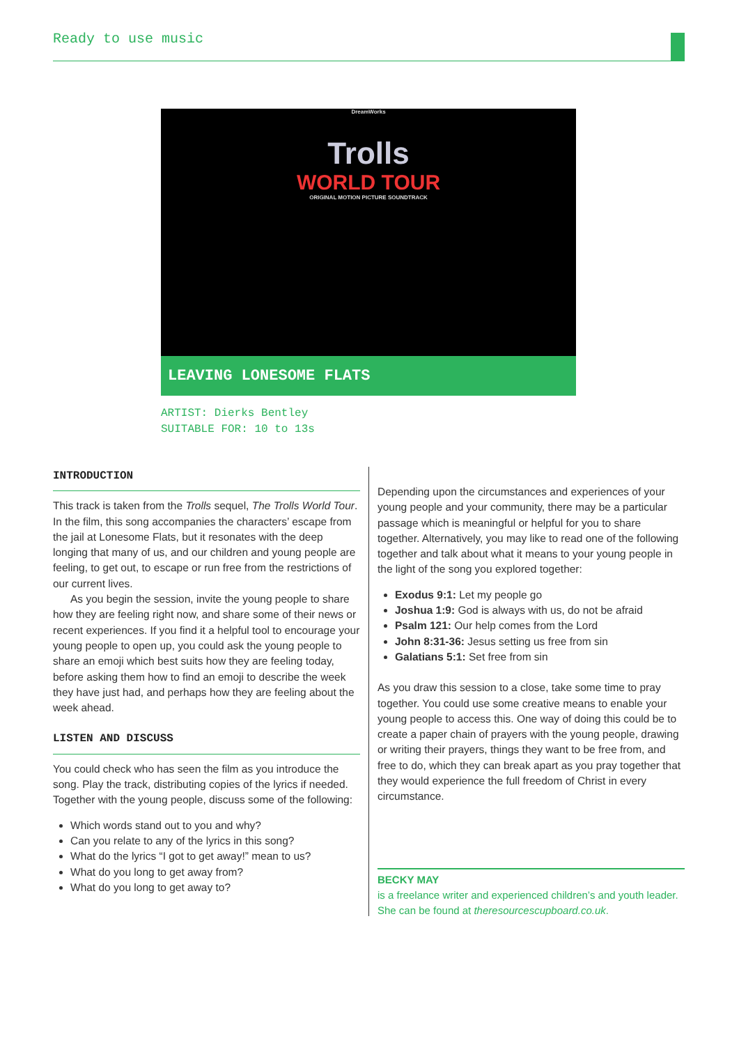Ready to use music
DreamWorks
Trolls
WORLD TOUR
ORIGINAL MOTION PICTURE SOUNDTRACK
LEAVING LONESOME FLATS
ARTIST: Dierks Bentley
SUITABLE FOR: 10 to 13s
INTRODUCTION
This track is taken from the Trolls sequel, The Trolls World Tour. In the film, this song accompanies the characters’ escape from the jail at Lonesome Flats, but it resonates with the deep longing that many of us, and our children and young people are feeling, to get out, to escape or run free from the restrictions of our current lives.
As you begin the session, invite the young people to share how they are feeling right now, and share some of their news or recent experiences. If you find it a helpful tool to encourage your young people to open up, you could ask the young people to share an emoji which best suits how they are feeling today, before asking them how to find an emoji to describe the week they have just had, and perhaps how they are feeling about the week ahead.
LISTEN AND DISCUSS
You could check who has seen the film as you introduce the song. Play the track, distributing copies of the lyrics if needed. Together with the young people, discuss some of the following:
Which words stand out to you and why?
Can you relate to any of the lyrics in this song?
What do the lyrics “I got to get away!” mean to us?
What do you long to get away from?
What do you long to get away to?
Depending upon the circumstances and experiences of your young people and your community, there may be a particular passage which is meaningful or helpful for you to share together. Alternatively, you may like to read one of the following together and talk about what it means to your young people in the light of the song you explored together:
Exodus 9:1: Let my people go
Joshua 1:9: God is always with us, do not be afraid
Psalm 121: Our help comes from the Lord
John 8:31-36: Jesus setting us free from sin
Galatians 5:1: Set free from sin
As you draw this session to a close, take some time to pray together. You could use some creative means to enable your young people to access this. One way of doing this could be to create a paper chain of prayers with the young people, drawing or writing their prayers, things they want to be free from, and free to do, which they can break apart as you pray together that they would experience the full freedom of Christ in every circumstance.
BECKY MAY
is a freelance writer and experienced children’s and youth leader. She can be found at theresourcescupboard.co.uk.